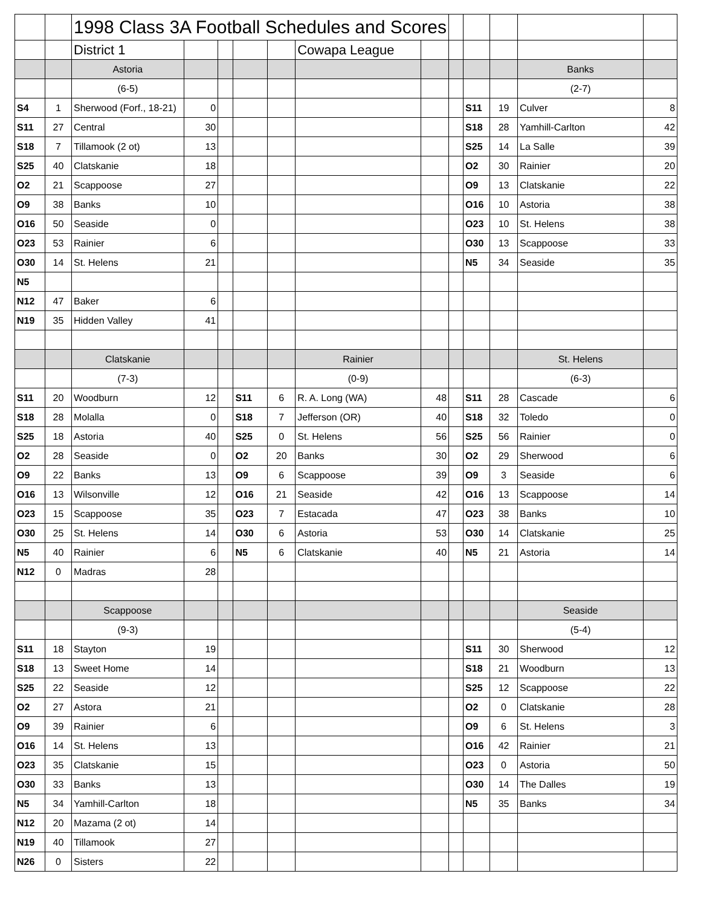| | | 1998 Class 3A Football Schedules and Scores | | | | | | | | | | | |
| | | District 1 | | | | | Cowapa League | | | | | | |
| | | Astoria | | | | | | | | | | Banks | |
| | | (6-5) | | | | | | | | | | (2-7) | |
| S4 | 1 | Sherwood (Forf., 18-21) | 0 | | | | | | | S11 | 19 | Culver | 8 |
| S11 | 27 | Central | 30 | | | | | | | S18 | 28 | Yamhill-Carlton | 42 |
| S18 | 7 | Tillamook (2 ot) | 13 | | | | | | | S25 | 14 | La Salle | 39 |
| S25 | 40 | Clatskanie | 18 | | | | | | | O2 | 30 | Rainier | 20 |
| O2 | 21 | Scappoose | 27 | | | | | | | O9 | 13 | Clatskanie | 22 |
| O9 | 38 | Banks | 10 | | | | | | | O16 | 10 | Astoria | 38 |
| O16 | 50 | Seaside | 0 | | | | | | | O23 | 10 | St. Helens | 38 |
| O23 | 53 | Rainier | 6 | | | | | | | O30 | 13 | Scappoose | 33 |
| O30 | 14 | St. Helens | 21 | | | | | | | N5 | 34 | Seaside | 35 |
| N5 | | | | | | | | | | | | | |
| N12 | 47 | Baker | 6 | | | | | | | | | | |
| N19 | 35 | Hidden Valley | 41 | | | | | | | | | | |
| | | Clatskanie | | | | | Rainier | | | | | St. Helens | |
| | | (7-3) | | | | | (0-9) | | | | | (6-3) | |
| S11 | 20 | Woodburn | 12 | | S11 | 6 | R. A. Long (WA) | 48 | | S11 | 28 | Cascade | 6 |
| S18 | 28 | Molalla | 0 | | S18 | 7 | Jefferson (OR) | 40 | | S18 | 32 | Toledo | 0 |
| S25 | 18 | Astoria | 40 | | S25 | 0 | St. Helens | 56 | | S25 | 56 | Rainier | 0 |
| O2 | 28 | Seaside | 0 | | O2 | 20 | Banks | 30 | | O2 | 29 | Sherwood | 6 |
| O9 | 22 | Banks | 13 | | O9 | 6 | Scappoose | 39 | | O9 | 3 | Seaside | 6 |
| O16 | 13 | Wilsonville | 12 | | O16 | 21 | Seaside | 42 | | O16 | 13 | Scappoose | 14 |
| O23 | 15 | Scappoose | 35 | | O23 | 7 | Estacada | 47 | | O23 | 38 | Banks | 10 |
| O30 | 25 | St. Helens | 14 | | O30 | 6 | Astoria | 53 | | O30 | 14 | Clatskanie | 25 |
| N5 | 40 | Rainier | 6 | | N5 | 6 | Clatskanie | 40 | | N5 | 21 | Astoria | 14 |
| N12 | 0 | Madras | 28 | | | | | | | | | | |
| | | Scappoose | | | | | | | | | | Seaside | |
| | | (9-3) | | | | | | | | | | (5-4) | |
| S11 | 18 | Stayton | 19 | | | | | | | S11 | 30 | Sherwood | 12 |
| S18 | 13 | Sweet Home | 14 | | | | | | | S18 | 21 | Woodburn | 13 |
| S25 | 22 | Seaside | 12 | | | | | | | S25 | 12 | Scappoose | 22 |
| O2 | 27 | Astora | 21 | | | | | | | O2 | 0 | Clatskanie | 28 |
| O9 | 39 | Rainier | 6 | | | | | | | O9 | 6 | St. Helens | 3 |
| O16 | 14 | St. Helens | 13 | | | | | | | O16 | 42 | Rainier | 21 |
| O23 | 35 | Clatskanie | 15 | | | | | | | O23 | 0 | Astoria | 50 |
| O30 | 33 | Banks | 13 | | | | | | | O30 | 14 | The Dalles | 19 |
| N5 | 34 | Yamhill-Carlton | 18 | | | | | | | N5 | 35 | Banks | 34 |
| N12 | 20 | Mazama (2 ot) | 14 | | | | | | | | | | |
| N19 | 40 | Tillamook | 27 | | | | | | | | | | |
| N26 | 0 | Sisters | 22 | | | | | | | | | | |